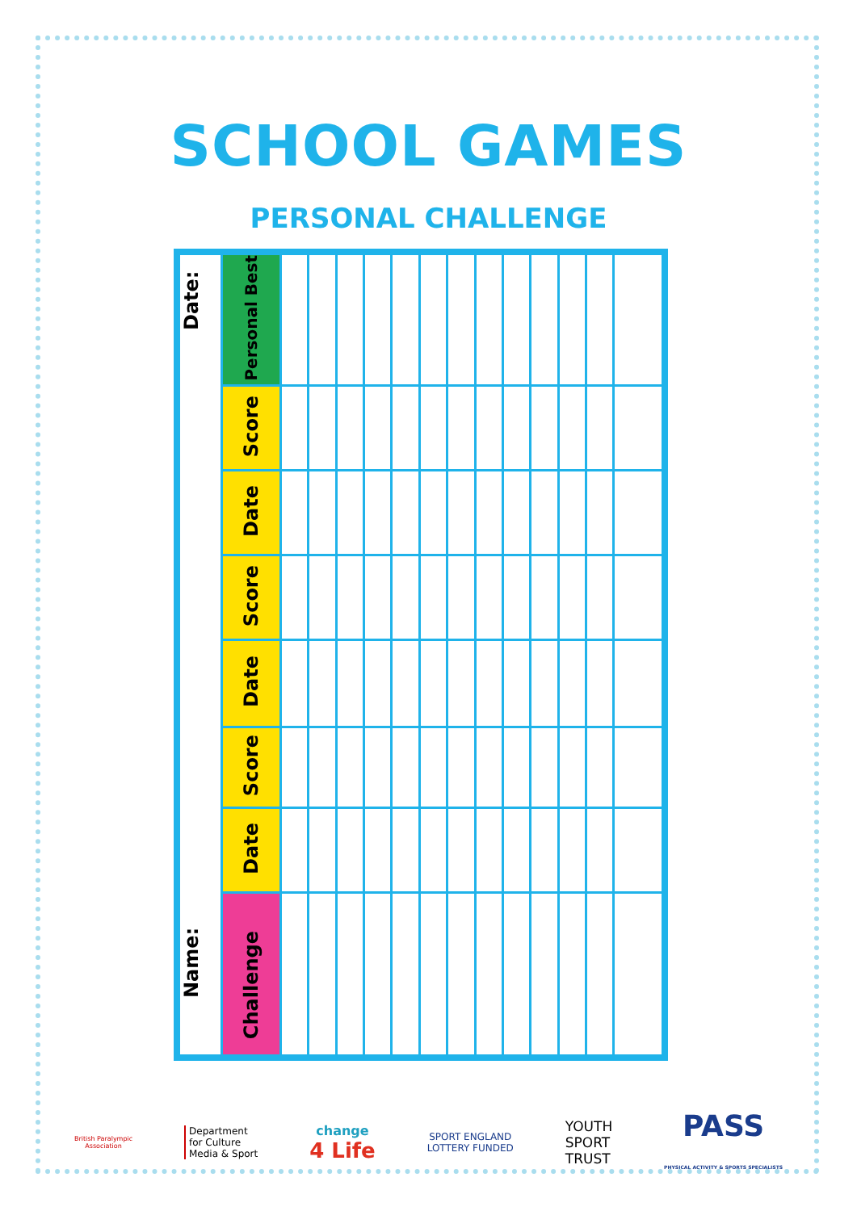SCHOOL GAMES
PERSONAL CHALLENGE
| Name: Date: | Personal Best | | | | | | | | | | | | | |
| | Score | | | | | | | | | | | | | |
| | Date | | | | | | | | | | | | | |
| | Score | | | | | | | | | | | | | |
| | Date | | | | | | | | | | | | | |
| | Score | | | | | | | | | | | | | |
| | Date | | | | | | | | | | | | | |
| | Challenge | | | | | | | | | | | | | |
British Paralympic
Association
Department
for Culture
Media & Sport
change
4 Life
SPORT ENGLAND
LOTTERY FUNDED
YOUTH
SPORT
TRUST
PASS
PHYSICAL ACTIVITY & SPORTS SPECIALISTS